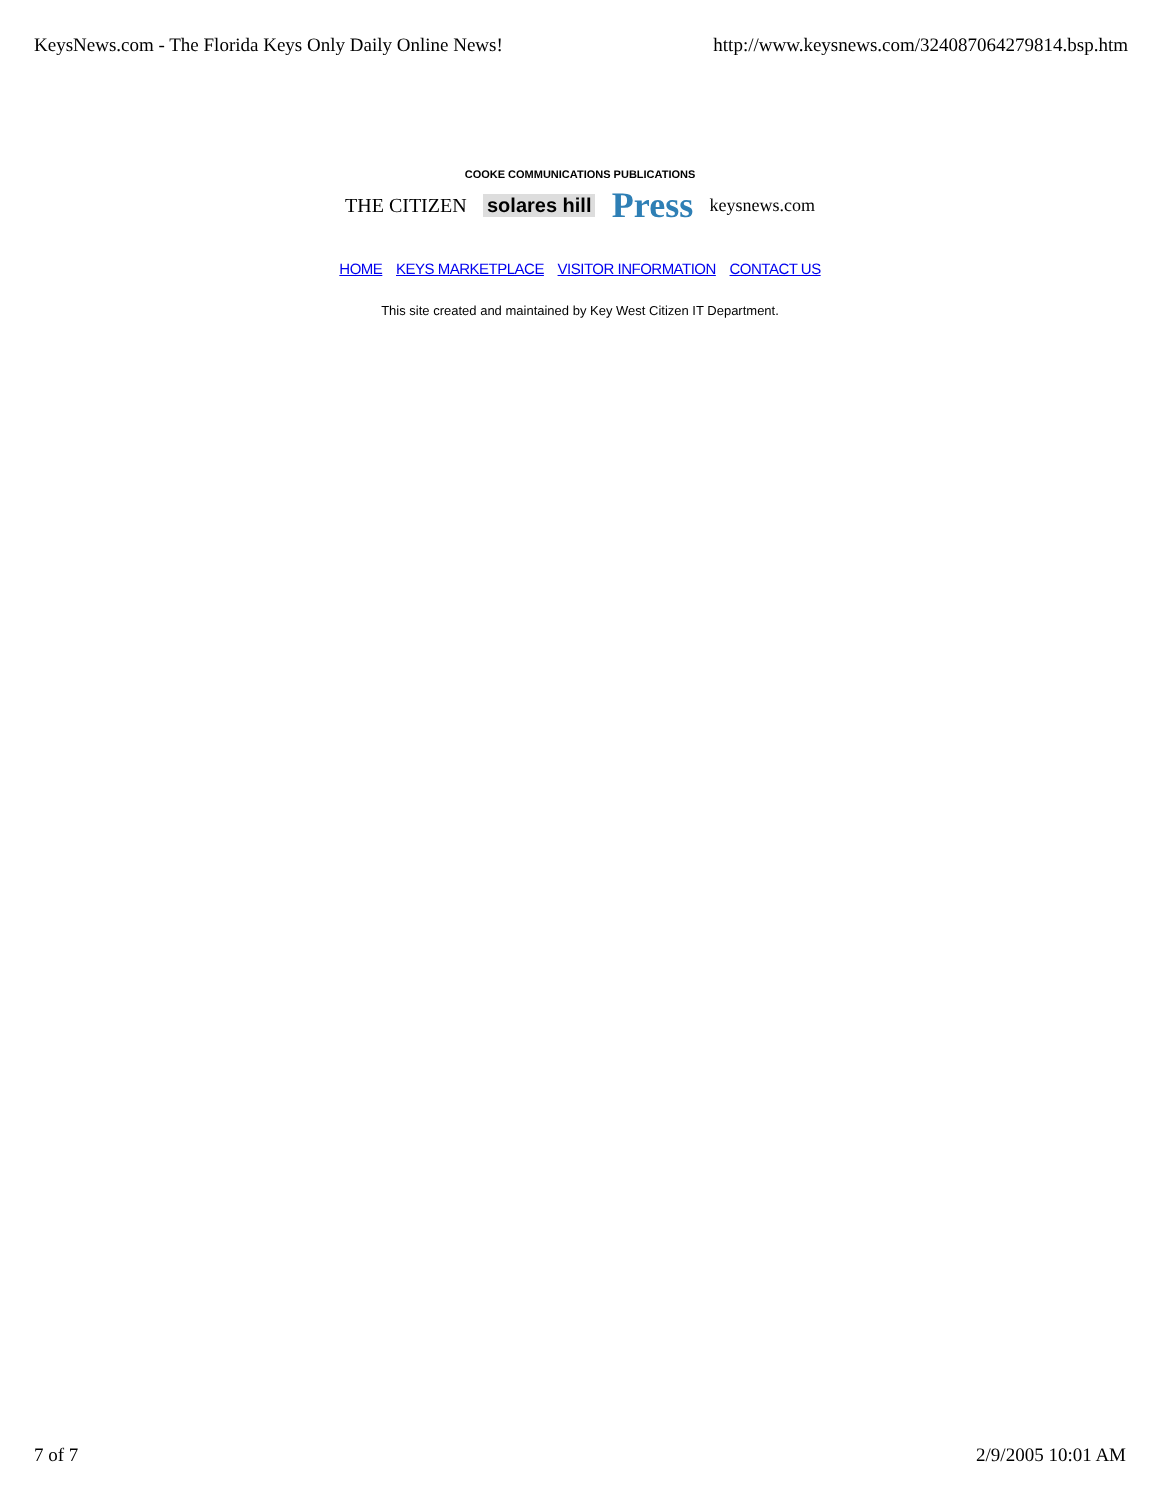KeysNews.com - The Florida Keys Only Daily Online News! http://www.keysnews.com/324087064279814.bsp.htm
COOKE COMMUNICATIONS PUBLICATIONS
THE CITIZEN solares hill Press keysnews.com
HOME KEYS MARKETPLACE VISITOR INFORMATION CONTACT US
This site created and maintained by Key West Citizen IT Department.
7 of 7 2/9/2005 10:01 AM